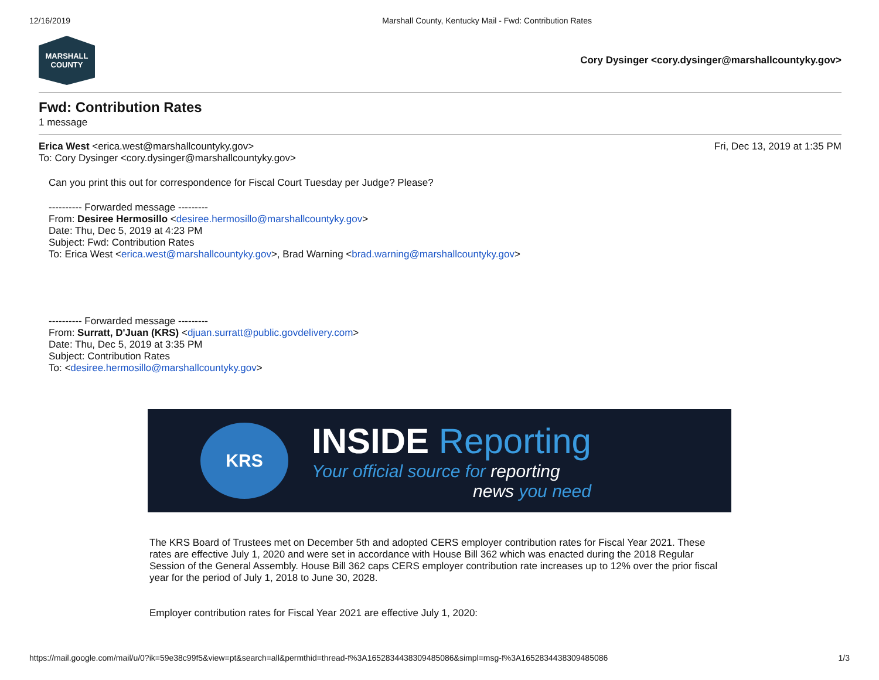12/16/2019 Marshall County, Kentucky Mail - Fwd: Contribution Rates
MARSHALL
COUNTY
Cory Dysinger <cory.dysinger@marshallcountyky.gov>
Fwd: Contribution Rates
1 message
Erica West <erica.west@marshallcountyky.gov> Fri, Dec 13, 2019 at 1:35 PM
To: Cory Dysinger <cory.dysinger@marshallcountyky.gov>
Can you print this out for correspondence for Fiscal Court Tuesday per Judge? Please?
---------- Forwarded message ---------
From: Desiree Hermosillo <desiree.hermosillo@marshallcountyky.gov>
Date: Thu, Dec 5, 2019 at 4:23 PM
Subject: Fwd: Contribution Rates
To: Erica West <erica.west@marshallcountyky.gov>, Brad Warning <brad.warning@marshallcountyky.gov>
---------- Forwarded message ---------
From: Surratt, D'Juan (KRS) <djuan.surratt@public.govdelivery.com>
Date: Thu, Dec 5, 2019 at 3:35 PM
Subject: Contribution Rates
To: <desiree.hermosillo@marshallcountyky.gov>
KRS
INSIDE Reporting
Your official source for reporting
news you need
The KRS Board of Trustees met on December 5th and adopted CERS employer contribution rates for Fiscal Year 2021. These rates are effective July 1, 2020 and were set in accordance with House Bill 362 which was enacted during the 2018 Regular Session of the General Assembly. House Bill 362 caps CERS employer contribution rate increases up to 12% over the prior fiscal year for the period of July 1, 2018 to June 30, 2028.
Employer contribution rates for Fiscal Year 2021 are effective July 1, 2020:
https://mail.google.com/mail/u/0?ik=59e38c99f5&view=pt&search=all&permthid=thread-f%3A1652834438309485086&simpl=msg-f%3A1652834438309485086 1/3